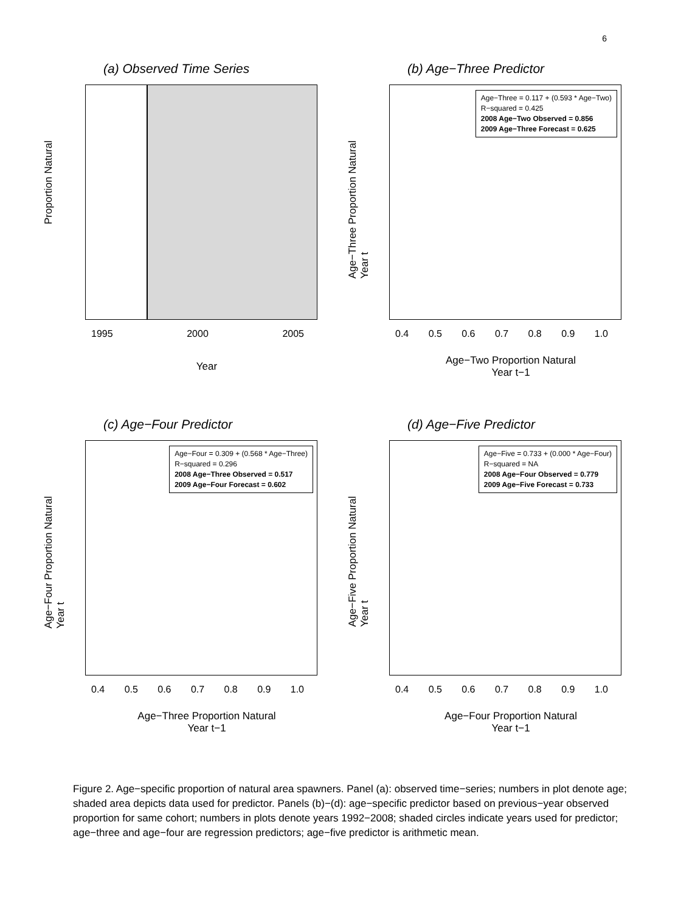6
(a) Observed Time Series
Proportion Natural
1995 2000 2005
Year
(b) Age−Three Predictor
Age−Three Proportion Natural
Year t
Age−Three = 0.117 + (0.593 * Age−Two)
R−squared = 0.425
2008 Age−Two Observed = 0.856
2009 Age−Three Forecast = 0.625
0.4 0.5 0.6 0.7 0.8 0.9 1.0
Age−Two Proportion Natural
Year t−1
(c) Age−Four Predictor
Age−Four Proportion Natural
Year t
Age−Four = 0.309 + (0.568 * Age−Three)
R−squared = 0.296
2008 Age−Three Observed = 0.517
2009 Age−Four Forecast = 0.602
0.4 0.5 0.6 0.7 0.8 0.9 1.0
Age−Three Proportion Natural
Year t−1
(d) Age−Five Predictor
Age−Five Proportion Natural
Year t
Age−Five = 0.733 + (0.000 * Age−Four)
R−squared = NA
2008 Age−Four Observed = 0.779
2009 Age−Five Forecast = 0.733
0.4 0.5 0.6 0.7 0.8 0.9 1.0
Age−Four Proportion Natural
Year t−1
Figure 2. Age−specific proportion of natural area spawners. Panel (a): observed time−series; numbers in plot denote age; shaded area depicts data used for predictor. Panels (b)−(d): age−specific predictor based on previous−year observed proportion for same cohort; numbers in plots denote years 1992−2008; shaded circles indicate years used for predictor; age−three and age−four are regression predictors; age−five predictor is arithmetic mean.